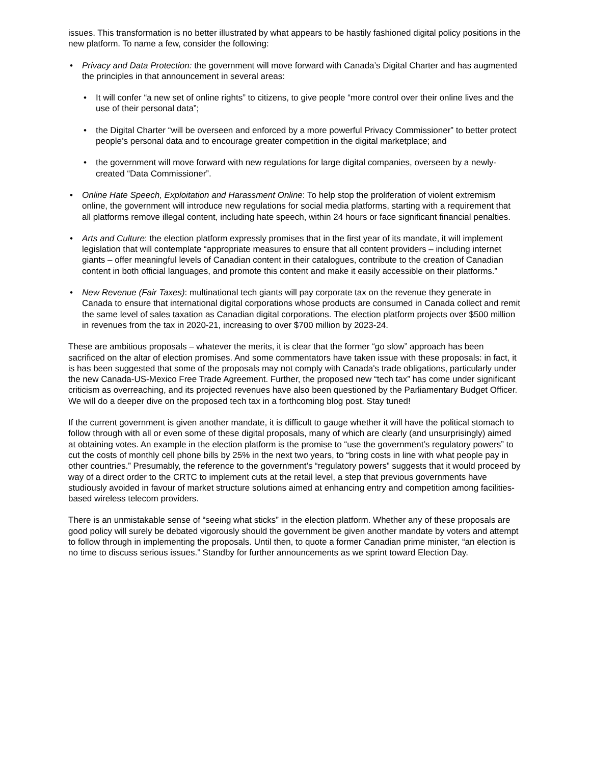issues. This transformation is no better illustrated by what appears to be hastily fashioned digital policy positions in the new platform. To name a few, consider the following:
• Privacy and Data Protection: the government will move forward with Canada’s Digital Charter and has augmented the principles in that announcement in several areas:
• It will confer “a new set of online rights” to citizens, to give people “more control over their online lives and the use of their personal data”;
• the Digital Charter “will be overseen and enforced by a more powerful Privacy Commissioner” to better protect people’s personal data and to encourage greater competition in the digital marketplace; and
• the government will move forward with new regulations for large digital companies, overseen by a newly-created “Data Commissioner”.
• Online Hate Speech, Exploitation and Harassment Online: To help stop the proliferation of violent extremism online, the government will introduce new regulations for social media platforms, starting with a requirement that all platforms remove illegal content, including hate speech, within 24 hours or face significant financial penalties.
• Arts and Culture: the election platform expressly promises that in the first year of its mandate, it will implement legislation that will contemplate “appropriate measures to ensure that all content providers – including internet giants – offer meaningful levels of Canadian content in their catalogues, contribute to the creation of Canadian content in both official languages, and promote this content and make it easily accessible on their platforms.”
• New Revenue (Fair Taxes): multinational tech giants will pay corporate tax on the revenue they generate in Canada to ensure that international digital corporations whose products are consumed in Canada collect and remit the same level of sales taxation as Canadian digital corporations. The election platform projects over $500 million in revenues from the tax in 2020-21, increasing to over $700 million by 2023-24.
These are ambitious proposals – whatever the merits, it is clear that the former “go slow” approach has been sacrificed on the altar of election promises. And some commentators have taken issue with these proposals: in fact, it is has been suggested that some of the proposals may not comply with Canada's trade obligations, particularly under the new Canada-US-Mexico Free Trade Agreement. Further, the proposed new “tech tax” has come under significant criticism as overreaching, and its projected revenues have also been questioned by the Parliamentary Budget Officer. We will do a deeper dive on the proposed tech tax in a forthcoming blog post. Stay tuned!
If the current government is given another mandate, it is difficult to gauge whether it will have the political stomach to follow through with all or even some of these digital proposals, many of which are clearly (and unsurprisingly) aimed at obtaining votes. An example in the election platform is the promise to “use the government’s regulatory powers” to cut the costs of monthly cell phone bills by 25% in the next two years, to “bring costs in line with what people pay in other countries.” Presumably, the reference to the government’s “regulatory powers” suggests that it would proceed by way of a direct order to the CRTC to implement cuts at the retail level, a step that previous governments have studiously avoided in favour of market structure solutions aimed at enhancing entry and competition among facilities-based wireless telecom providers.
There is an unmistakable sense of “seeing what sticks” in the election platform. Whether any of these proposals are good policy will surely be debated vigorously should the government be given another mandate by voters and attempt to follow through in implementing the proposals. Until then, to quote a former Canadian prime minister, “an election is no time to discuss serious issues.” Standby for further announcements as we sprint toward Election Day.